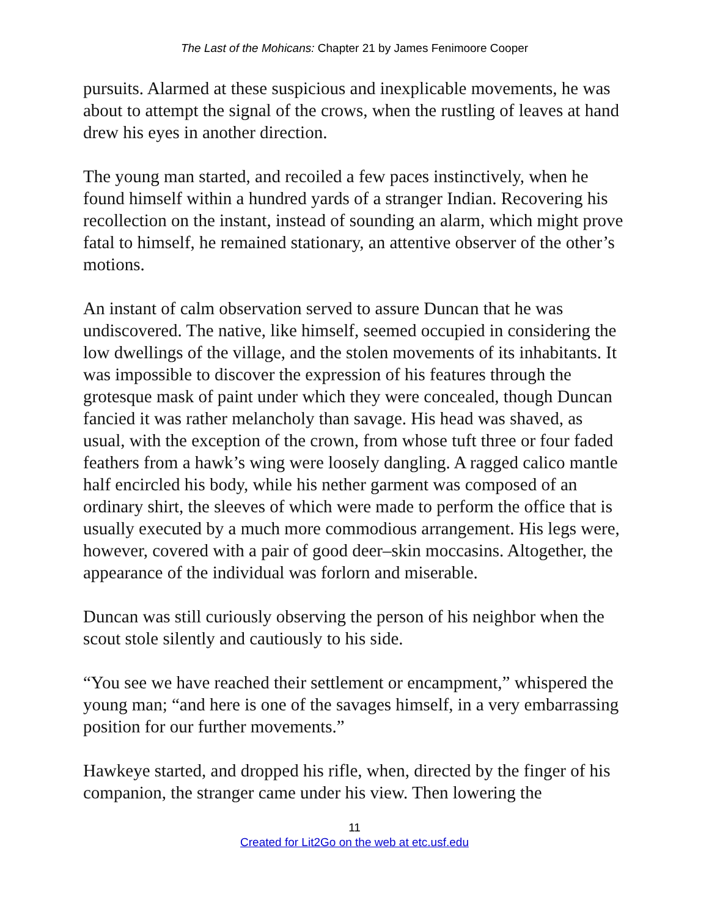The Last of the Mohicans: Chapter 21 by James Fenimoore Cooper
pursuits. Alarmed at these suspicious and inexplicable movements, he was about to attempt the signal of the crows, when the rustling of leaves at hand drew his eyes in another direction.
The young man started, and recoiled a few paces instinctively, when he found himself within a hundred yards of a stranger Indian. Recovering his recollection on the instant, instead of sounding an alarm, which might prove fatal to himself, he remained stationary, an attentive observer of the other’s motions.
An instant of calm observation served to assure Duncan that he was undiscovered. The native, like himself, seemed occupied in considering the low dwellings of the village, and the stolen movements of its inhabitants. It was impossible to discover the expression of his features through the grotesque mask of paint under which they were concealed, though Duncan fancied it was rather melancholy than savage. His head was shaved, as usual, with the exception of the crown, from whose tuft three or four faded feathers from a hawk’s wing were loosely dangling. A ragged calico mantle half encircled his body, while his nether garment was composed of an ordinary shirt, the sleeves of which were made to perform the office that is usually executed by a much more commodious arrangement. His legs were, however, covered with a pair of good deer–skin moccasins. Altogether, the appearance of the individual was forlorn and miserable.
Duncan was still curiously observing the person of his neighbor when the scout stole silently and cautiously to his side.
“You see we have reached their settlement or encampment,” whispered the young man; “and here is one of the savages himself, in a very embarrassing position for our further movements.”
Hawkeye started, and dropped his rifle, when, directed by the finger of his companion, the stranger came under his view. Then lowering the
11
Created for Lit2Go on the web at etc.usf.edu